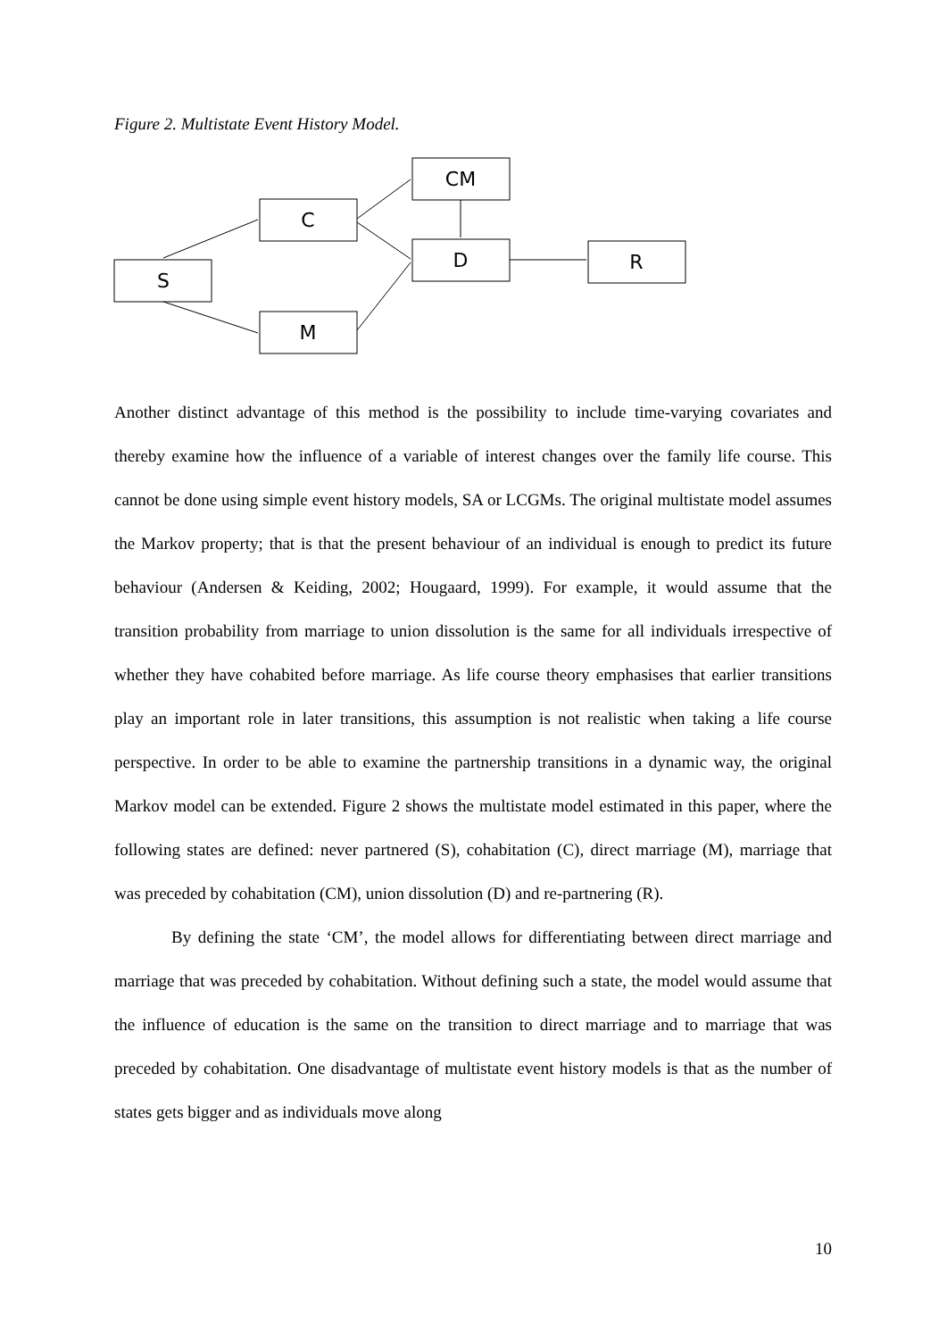Figure 2. Multistate Event History Model.
S
C
M
CM
D
R
Another distinct advantage of this method is the possibility to include time-varying covariates and thereby examine how the influence of a variable of interest changes over the family life course. This cannot be done using simple event history models, SA or LCGMs. The original multistate model assumes the Markov property; that is that the present behaviour of an individual is enough to predict its future behaviour (Andersen & Keiding, 2002; Hougaard, 1999). For example, it would assume that the transition probability from marriage to union dissolution is the same for all individuals irrespective of whether they have cohabited before marriage. As life course theory emphasises that earlier transitions play an important role in later transitions, this assumption is not realistic when taking a life course perspective. In order to be able to examine the partnership transitions in a dynamic way, the original Markov model can be extended. Figure 2 shows the multistate model estimated in this paper, where the following states are defined: never partnered (S), cohabitation (C), direct marriage (M), marriage that was preceded by cohabitation (CM), union dissolution (D) and re-partnering (R).
By defining the state ‘CM’, the model allows for differentiating between direct marriage and marriage that was preceded by cohabitation. Without defining such a state, the model would assume that the influence of education is the same on the transition to direct marriage and to marriage that was preceded by cohabitation. One disadvantage of multistate event history models is that as the number of states gets bigger and as individuals move along
10